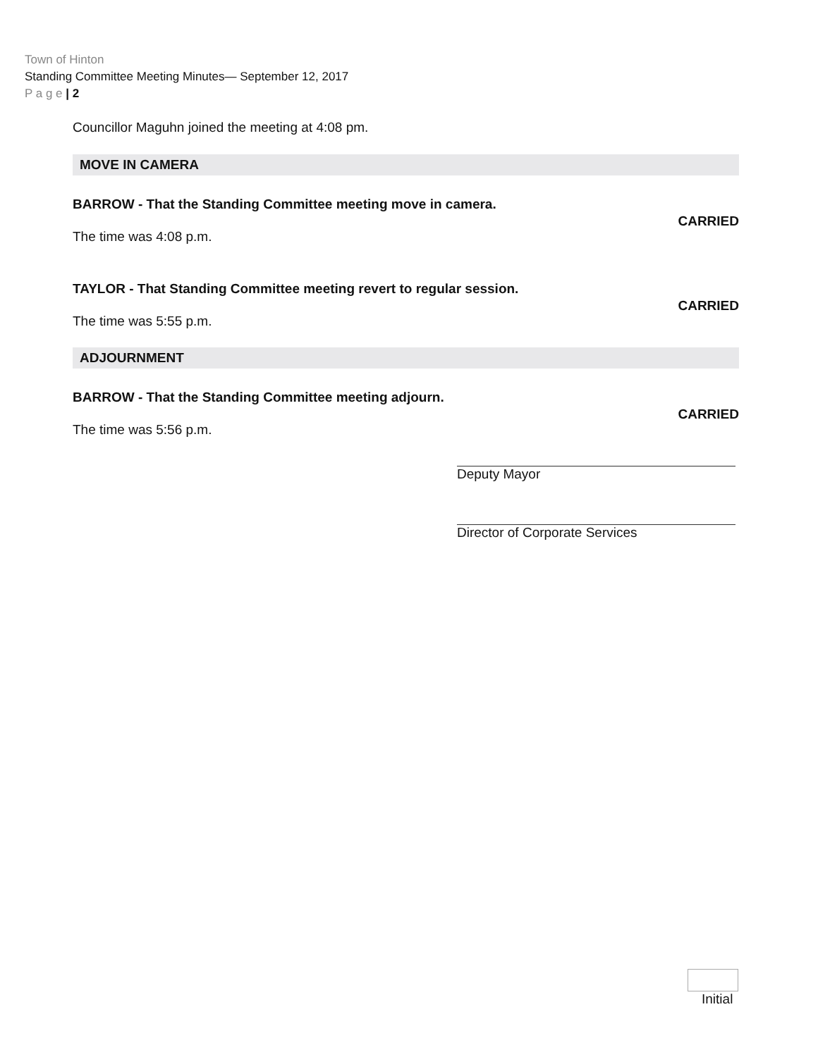Town of Hinton
Standing Committee Meeting Minutes— September 12, 2017
P a g e | 2
Councillor Maguhn joined the meeting at 4:08 pm.
MOVE IN CAMERA
BARROW - That the Standing Committee meeting move in camera.
CARRIED
The time was 4:08 p.m.
TAYLOR - That Standing Committee meeting revert to regular session.
CARRIED
The time was 5:55 p.m.
ADJOURNMENT
BARROW - That the Standing Committee meeting adjourn.
CARRIED
The time was 5:56 p.m.
Deputy Mayor
Director of Corporate Services
Initial